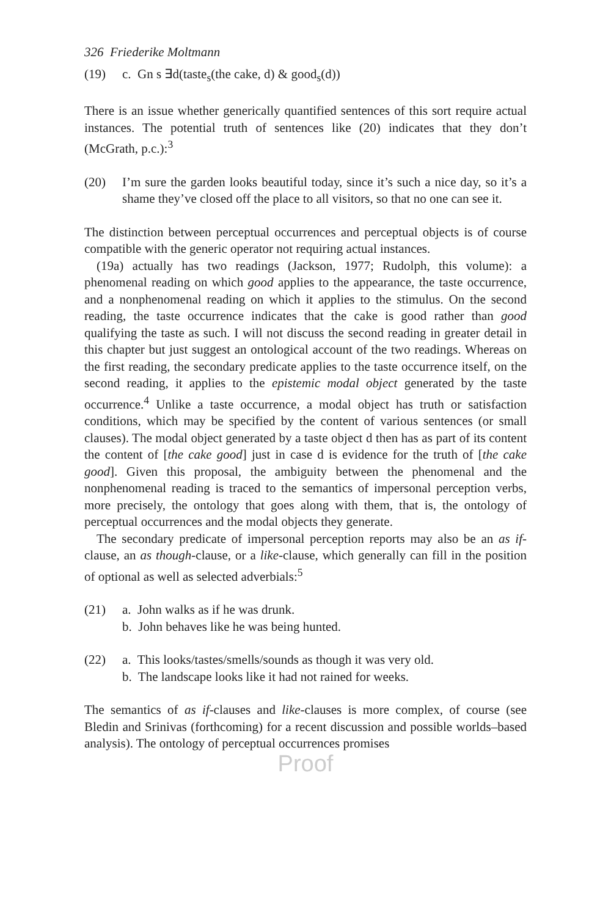326 Friederike Moltmann
(19) c. Gn s ∃d(taste<sub>s</sub>(the cake, d) & good<sub>s</sub>(d))
There is an issue whether generically quantified sentences of this sort require actual instances. The potential truth of sentences like (20) indicates that they don’t (McGrath, p.c.):<sup>3</sup>
(20) I’m sure the garden looks beautiful today, since it’s such a nice day, so it’s a shame they’ve closed off the place to all visitors, so that no one can see it.
The distinction between perceptual occurrences and perceptual objects is of course compatible with the generic operator not requiring actual instances.
(19a) actually has two readings (Jackson, 1977; Rudolph, this volume): a phenomenal reading on which good applies to the appearance, the taste occurrence, and a nonphenomenal reading on which it applies to the stimulus. On the second reading, the taste occurrence indicates that the cake is good rather than good qualifying the taste as such. I will not discuss the second reading in greater detail in this chapter but just suggest an ontological account of the two readings. Whereas on the first reading, the secondary predicate applies to the taste occurrence itself, on the second reading, it applies to the epistemic modal object generated by the taste occurrence.<sup>4</sup> Unlike a taste occurrence, a modal object has truth or satisfaction conditions, which may be specified by the content of various sentences (or small clauses). The modal object generated by a taste object d then has as part of its content the content of [the cake good] just in case d is evidence for the truth of [the cake good]. Given this proposal, the ambiguity between the phenomenal and the nonphenomenal reading is traced to the semantics of impersonal perception verbs, more precisely, the ontology that goes along with them, that is, the ontology of perceptual occurrences and the modal objects they generate.
The secondary predicate of impersonal perception reports may also be an as if-clause, an as though-clause, or a like-clause, which generally can fill in the position of optional as well as selected adverbials:<sup>5</sup>
(21) a. John walks as if he was drunk.
b. John behaves like he was being hunted.
(22) a. This looks/tastes/smells/sounds as though it was very old.
b. The landscape looks like it had not rained for weeks.
The semantics of as if-clauses and like-clauses is more complex, of course (see Bledin and Srinivas (forthcoming) for a recent discussion and possible worlds–based analysis). The ontology of perceptual occurrences promises
Proof